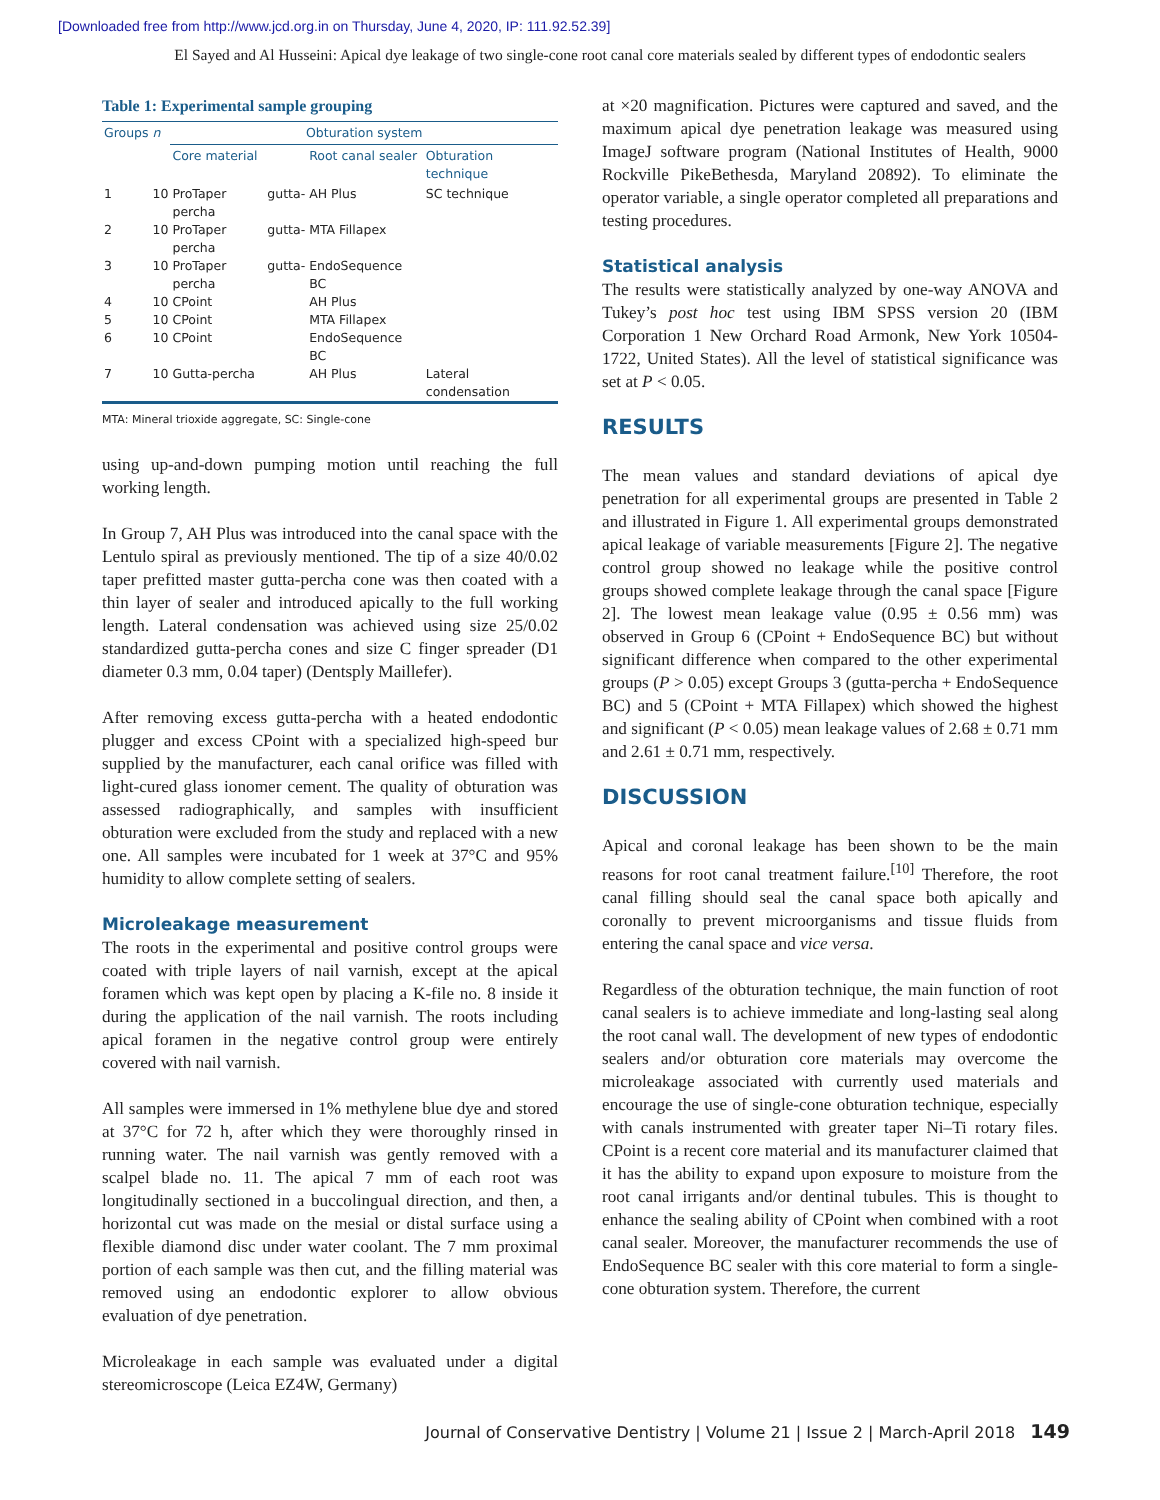[Downloaded free from http://www.jcd.org.in on Thursday, June 4, 2020, IP: 111.92.52.39]
El Sayed and Al Husseini: Apical dye leakage of two single-cone root canal core materials sealed by different types of endodontic sealers
Table 1: Experimental sample grouping
| Groups | n | Obturation system | | |
| --- | --- | --- | --- | --- |
| | | Core material | Root canal sealer | Obturation technique |
| 1 | 10 | ProTaper gutta-percha | AH Plus | SC technique |
| 2 | 10 | ProTaper gutta-percha | MTA Fillapex | |
| 3 | 10 | ProTaper gutta-percha | EndoSequence BC | |
| 4 | 10 | CPoint | AH Plus | |
| 5 | 10 | CPoint | MTA Fillapex | |
| 6 | 10 | CPoint | EndoSequence BC | |
| 7 | 10 | Gutta-percha | AH Plus | Lateral condensation |
MTA: Mineral trioxide aggregate, SC: Single-cone
using up-and-down pumping motion until reaching the full working length.
In Group 7, AH Plus was introduced into the canal space with the Lentulo spiral as previously mentioned. The tip of a size 40/0.02 taper prefitted master gutta-percha cone was then coated with a thin layer of sealer and introduced apically to the full working length. Lateral condensation was achieved using size 25/0.02 standardized gutta-percha cones and size C finger spreader (D1 diameter 0.3 mm, 0.04 taper) (Dentsply Maillefer).
After removing excess gutta-percha with a heated endodontic plugger and excess CPoint with a specialized high-speed bur supplied by the manufacturer, each canal orifice was filled with light-cured glass ionomer cement. The quality of obturation was assessed radiographically, and samples with insufficient obturation were excluded from the study and replaced with a new one. All samples were incubated for 1 week at 37°C and 95% humidity to allow complete setting of sealers.
Microleakage measurement
The roots in the experimental and positive control groups were coated with triple layers of nail varnish, except at the apical foramen which was kept open by placing a K-file no. 8 inside it during the application of the nail varnish. The roots including apical foramen in the negative control group were entirely covered with nail varnish.
All samples were immersed in 1% methylene blue dye and stored at 37°C for 72 h, after which they were thoroughly rinsed in running water. The nail varnish was gently removed with a scalpel blade no. 11. The apical 7 mm of each root was longitudinally sectioned in a buccolingual direction, and then, a horizontal cut was made on the mesial or distal surface using a flexible diamond disc under water coolant. The 7 mm proximal portion of each sample was then cut, and the filling material was removed using an endodontic explorer to allow obvious evaluation of dye penetration.
Microleakage in each sample was evaluated under a digital stereomicroscope (Leica EZ4W, Germany)
at ×20 magnification. Pictures were captured and saved, and the maximum apical dye penetration leakage was measured using ImageJ software program (National Institutes of Health, 9000 Rockville PikeBethesda, Maryland 20892). To eliminate the operator variable, a single operator completed all preparations and testing procedures.
Statistical analysis
The results were statistically analyzed by one-way ANOVA and Tukey’s post hoc test using IBM SPSS version 20 (IBM Corporation 1 New Orchard Road Armonk, New York 10504-1722, United States). All the level of statistical significance was set at P < 0.05.
RESULTS
The mean values and standard deviations of apical dye penetration for all experimental groups are presented in Table 2 and illustrated in Figure 1. All experimental groups demonstrated apical leakage of variable measurements [Figure 2]. The negative control group showed no leakage while the positive control groups showed complete leakage through the canal space [Figure 2]. The lowest mean leakage value (0.95 ± 0.56 mm) was observed in Group 6 (CPoint + EndoSequence BC) but without significant difference when compared to the other experimental groups (P > 0.05) except Groups 3 (gutta-percha + EndoSequence BC) and 5 (CPoint + MTA Fillapex) which showed the highest and significant (P < 0.05) mean leakage values of 2.68 ± 0.71 mm and 2.61 ± 0.71 mm, respectively.
DISCUSSION
Apical and coronal leakage has been shown to be the main reasons for root canal treatment failure.<sup>[10]</sup> Therefore, the root canal filling should seal the canal space both apically and coronally to prevent microorganisms and tissue fluids from entering the canal space and vice versa.
Regardless of the obturation technique, the main function of root canal sealers is to achieve immediate and long-lasting seal along the root canal wall. The development of new types of endodontic sealers and/or obturation core materials may overcome the microleakage associated with currently used materials and encourage the use of single-cone obturation technique, especially with canals instrumented with greater taper Ni–Ti rotary files. CPoint is a recent core material and its manufacturer claimed that it has the ability to expand upon exposure to moisture from the root canal irrigants and/or dentinal tubules. This is thought to enhance the sealing ability of CPoint when combined with a root canal sealer. Moreover, the manufacturer recommends the use of EndoSequence BC sealer with this core material to form a single-cone obturation system. Therefore, the current
Journal of Conservative Dentistry | Volume 21 | Issue 2 | March-April 2018 149